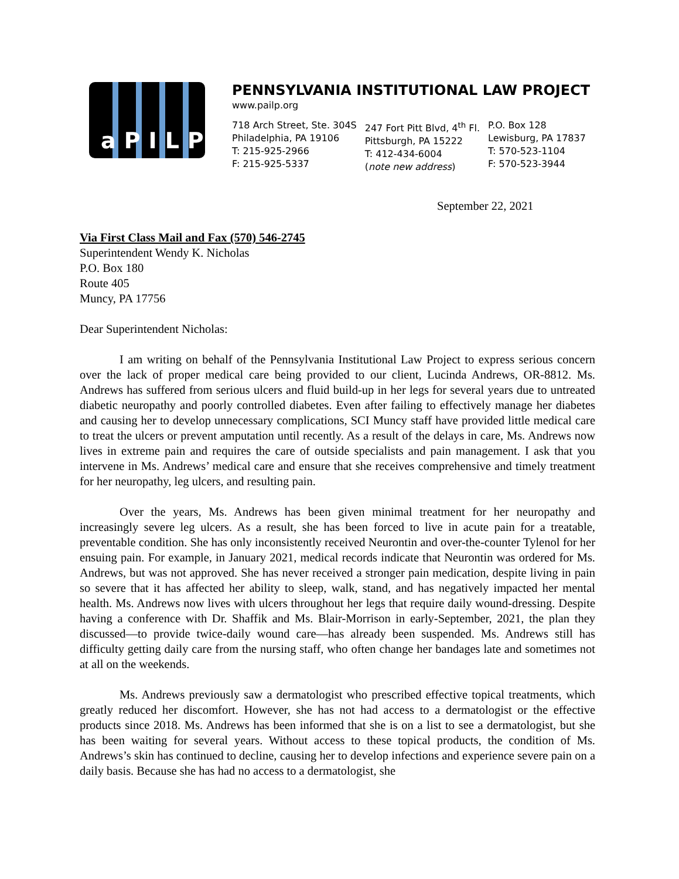aPILP
PENNSYLVANIA INSTITUTIONAL LAW PROJECT
www.pailp.org
718 Arch Street, Ste. 304S
Philadelphia, PA 19106
T: 215-925-2966
F: 215-925-5337
247 Fort Pitt Blvd, 4<sup>th</sup> Fl.
Pittsburgh, PA 15222
T: 412-434-6004
(note new address)
P.O. Box 128
Lewisburg, PA 17837
T: 570-523-1104
F: 570-523-3944
September 22, 2021
Via First Class Mail and Fax (570) 546-2745
Superintendent Wendy K. Nicholas
P.O. Box 180
Route 405
Muncy, PA 17756
Dear Superintendent Nicholas:
I am writing on behalf of the Pennsylvania Institutional Law Project to express serious concern over the lack of proper medical care being provided to our client, Lucinda Andrews, OR-8812. Ms. Andrews has suffered from serious ulcers and fluid build-up in her legs for several years due to untreated diabetic neuropathy and poorly controlled diabetes. Even after failing to effectively manage her diabetes and causing her to develop unnecessary complications, SCI Muncy staff have provided little medical care to treat the ulcers or prevent amputation until recently. As a result of the delays in care, Ms. Andrews now lives in extreme pain and requires the care of outside specialists and pain management. I ask that you intervene in Ms. Andrews’ medical care and ensure that she receives comprehensive and timely treatment for her neuropathy, leg ulcers, and resulting pain.
Over the years, Ms. Andrews has been given minimal treatment for her neuropathy and increasingly severe leg ulcers. As a result, she has been forced to live in acute pain for a treatable, preventable condition. She has only inconsistently received Neurontin and over-the-counter Tylenol for her ensuing pain. For example, in January 2021, medical records indicate that Neurontin was ordered for Ms. Andrews, but was not approved. She has never received a stronger pain medication, despite living in pain so severe that it has affected her ability to sleep, walk, stand, and has negatively impacted her mental health. Ms. Andrews now lives with ulcers throughout her legs that require daily wound-dressing. Despite having a conference with Dr. Shaffik and Ms. Blair-Morrison in early-September, 2021, the plan they discussed—to provide twice-daily wound care—has already been suspended. Ms. Andrews still has difficulty getting daily care from the nursing staff, who often change her bandages late and sometimes not at all on the weekends.
Ms. Andrews previously saw a dermatologist who prescribed effective topical treatments, which greatly reduced her discomfort. However, she has not had access to a dermatologist or the effective products since 2018. Ms. Andrews has been informed that she is on a list to see a dermatologist, but she has been waiting for several years. Without access to these topical products, the condition of Ms. Andrews’s skin has continued to decline, causing her to develop infections and experience severe pain on a daily basis. Because she has had no access to a dermatologist, she